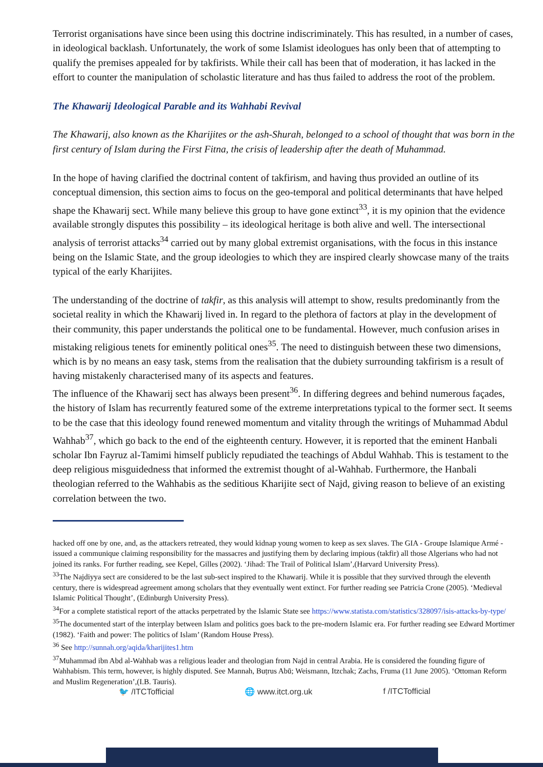Terrorist organisations have since been using this doctrine indiscriminately. This has resulted, in a number of cases, in ideological backlash. Unfortunately, the work of some Islamist ideologues has only been that of attempting to qualify the premises appealed for by takfirists. While their call has been that of moderation, it has lacked in the effort to counter the manipulation of scholastic literature and has thus failed to address the root of the problem.
The Khawarij Ideological Parable and its Wahhabi Revival
The Khawarij, also known as the Kharijites or the ash-Shurah, belonged to a school of thought that was born in the first century of Islam during the First Fitna, the crisis of leadership after the death of Muhammad.
In the hope of having clarified the doctrinal content of takfirism, and having thus provided an outline of its conceptual dimension, this section aims to focus on the geo-temporal and political determinants that have helped shape the Khawarij sect. While many believe this group to have gone extinct<sup>33</sup>, it is my opinion that the evidence available strongly disputes this possibility – its ideological heritage is both alive and well. The intersectional analysis of terrorist attacks<sup>34</sup> carried out by many global extremist organisations, with the focus in this instance being on the Islamic State, and the group ideologies to which they are inspired clearly showcase many of the traits typical of the early Kharijites.
The understanding of the doctrine of takfir, as this analysis will attempt to show, results predominantly from the societal reality in which the Khawarij lived in. In regard to the plethora of factors at play in the development of their community, this paper understands the political one to be fundamental. However, much confusion arises in mistaking religious tenets for eminently political ones<sup>35</sup>. The need to distinguish between these two dimensions, which is by no means an easy task, stems from the realisation that the dubiety surrounding takfirism is a result of having mistakenly characterised many of its aspects and features.
The influence of the Khawarij sect has always been present<sup>36</sup>. In differing degrees and behind numerous façades, the history of Islam has recurrently featured some of the extreme interpretations typical to the former sect. It seems to be the case that this ideology found renewed momentum and vitality through the writings of Muhammad Abdul Wahhab<sup>37</sup>, which go back to the end of the eighteenth century. However, it is reported that the eminent Hanbali scholar Ibn Fayruz al-Tamimi himself publicly repudiated the teachings of Abdul Wahhab. This is testament to the deep religious misguidedness that informed the extremist thought of al-Wahhab. Furthermore, the Hanbali theologian referred to the Wahhabis as the seditious Kharijite sect of Najd, giving reason to believe of an existing correlation between the two.
hacked off one by one, and, as the attackers retreated, they would kidnap young women to keep as sex slaves. The GIA - Groupe Islamique Armé - issued a communique claiming responsibility for the massacres and justifying them by declaring impious (takfir) all those Algerians who had not joined its ranks. For further reading, see Kepel, Gilles (2002). ‘Jihad: The Trail of Political Islam’,(Harvard University Press).
<sup>33</sup> The Najdiyya sect are considered to be the last sub-sect inspired to the Khawarij. While it is possible that they survived through the eleventh century, there is widespread agreement among scholars that they eventually went extinct. For further reading see Patricia Crone (2005). ‘Medieval Islamic Political Thought’, (Edinburgh University Press).
<sup>34</sup> For a complete statistical report of the attacks perpetrated by the Islamic State see https://www.statista.com/statistics/328097/isis-attacks-by-type/
<sup>35</sup> The documented start of the interplay between Islam and politics goes back to the pre-modern Islamic era. For further reading see Edward Mortimer (1982). ‘Faith and power: The politics of Islam’ (Random House Press).
<sup>36</sup> See http://sunnah.org/aqida/kharijites1.htm
<sup>37</sup> Muhammad ibn Abd al-Wahhab was a religious leader and theologian from Najd in central Arabia. He is considered the founding figure of Wahhabism. This term, however, is highly disputed. See Mannah, Buṭrus Abū; Weismann, Itzchak; Zachs, Fruma (11 June 2005). ‘Ottoman Reform and Muslim Regeneration’,(I.B. Tauris).
🐦 /ITCTofficial 🌐 www.itct.org.uk f /ITCTofficial